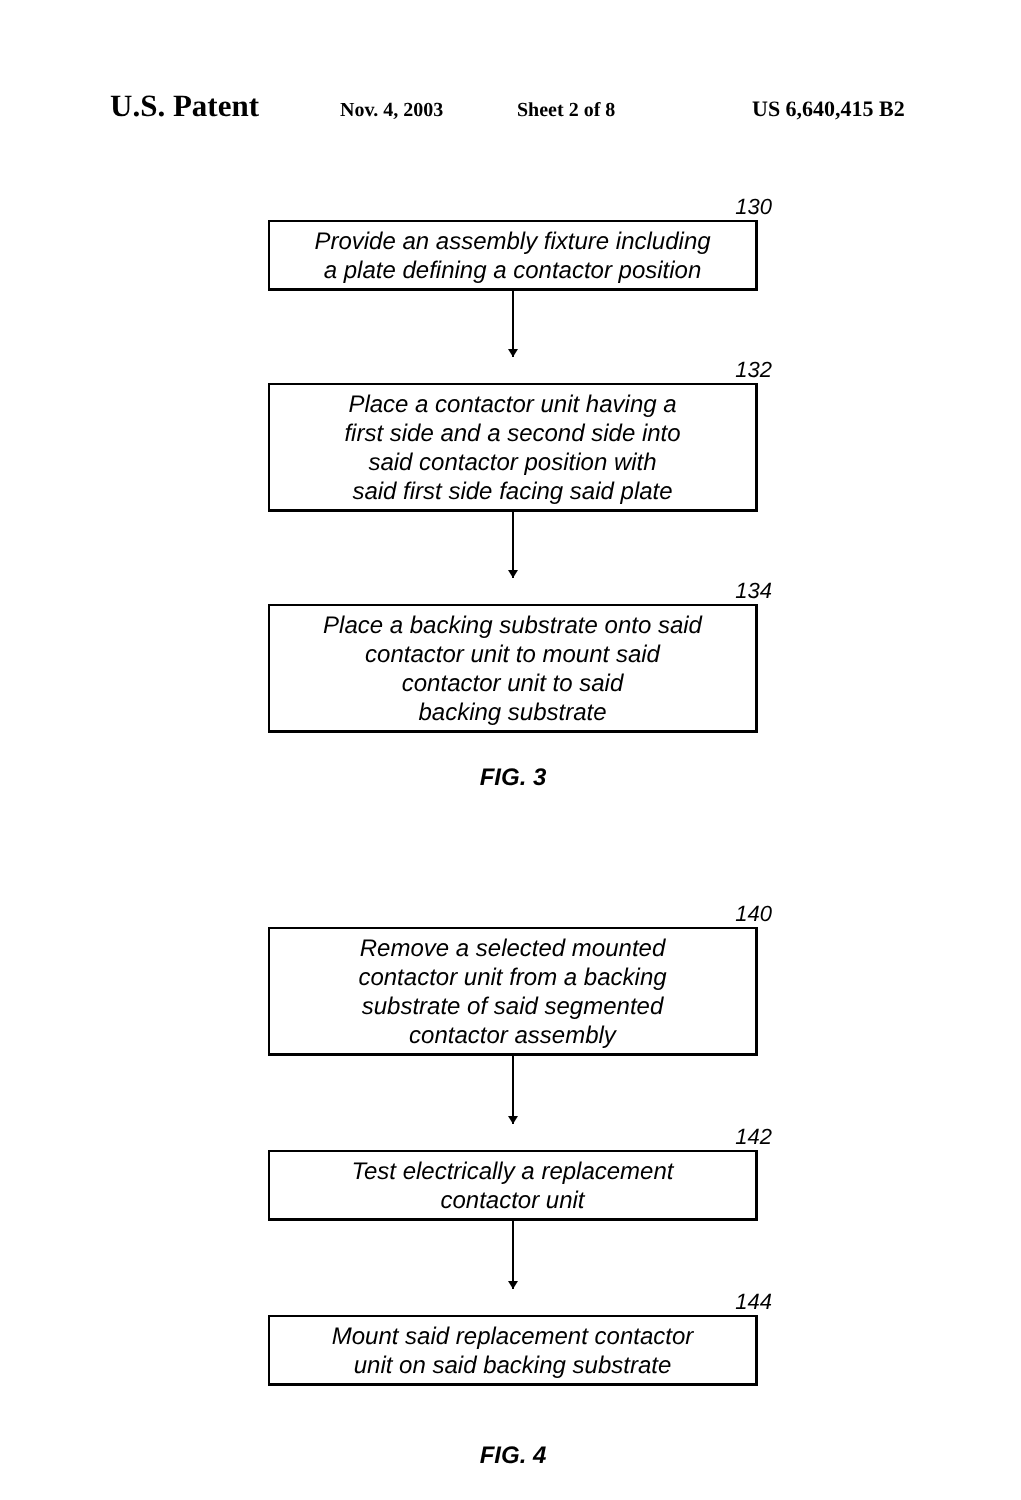U.S. Patent
Nov. 4, 2003 Sheet 2 of 8 US 6,640,415 B2
130
Provide an assembly fixture including
a plate defining a contactor position
132
Place a contactor unit having a
first side and a second side into
said contactor position with
said first side facing said plate
134
Place a backing substrate onto said
contactor unit to mount said
contactor unit to said
backing substrate
FIG. 3
140
Remove a selected mounted
contactor unit from a backing
substrate of said segmented
contactor assembly
142
Test electrically a replacement
contactor unit
144
Mount said replacement contactor
unit on said backing substrate
FIG. 4